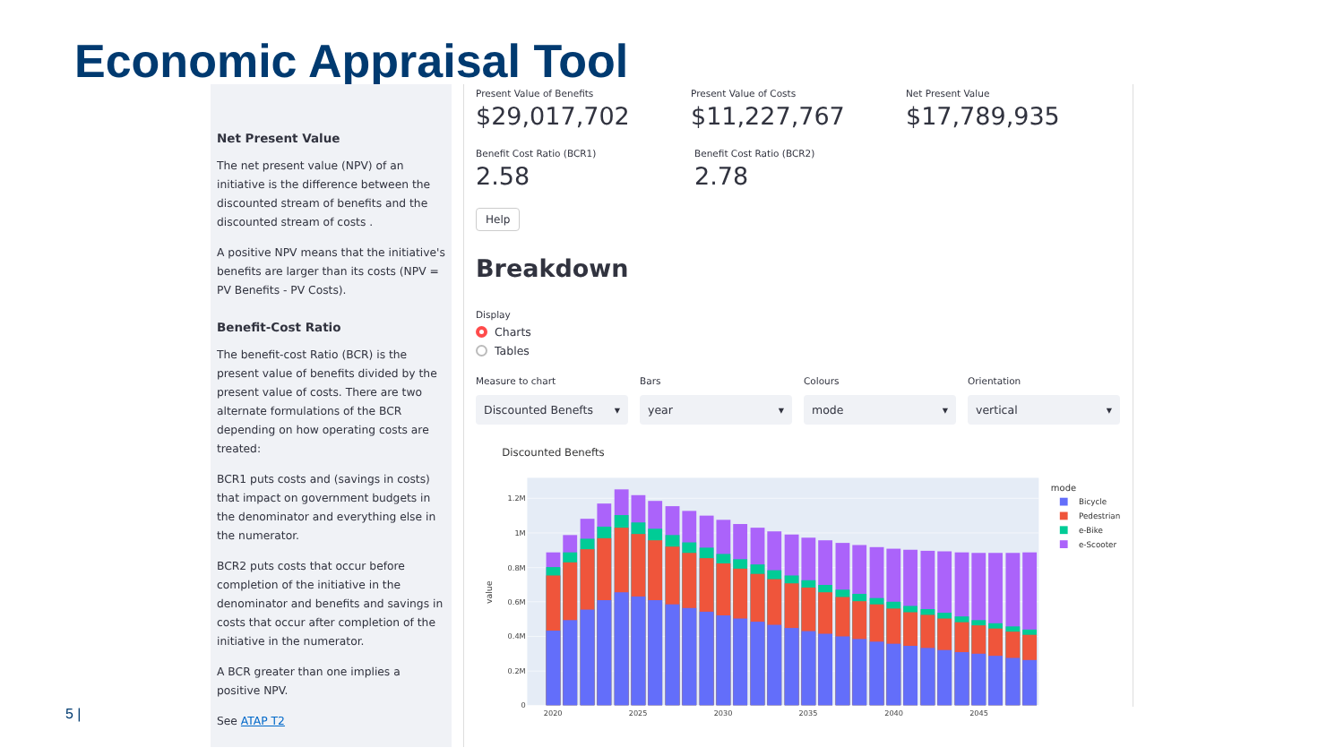Economic Appraisal Tool
Net Present Value
The net present value (NPV) of an initiative is the difference between the discounted stream of benefits and the discounted stream of costs .
A positive NPV means that the initiative's benefits are larger than its costs (NPV = PV Benefits - PV Costs).
Benefit-Cost Ratio
The benefit-cost Ratio (BCR) is the present value of benefits divided by the present value of costs. There are two alternate formulations of the BCR depending on how operating costs are treated:
BCR1 puts costs and (savings in costs) that impact on government budgets in the denominator and everything else in the numerator.
BCR2 puts costs that occur before completion of the initiative in the denominator and benefits and savings in costs that occur after completion of the initiative in the numerator.
A BCR greater than one implies a positive NPV.
See ATAP T2
Present Value of Benefits
$29,017,702
Present Value of Costs
$11,227,767
Net Present Value
$17,789,935
Benefit Cost Ratio (BCR1)
2.58
Benefit Cost Ratio (BCR2)
2.78
Help
Breakdown
Display
Charts
Tables
Measure to chart
Discounted Benefts ▾
Bars
year ▾
Colours
mode ▾
Orientation
vertical ▾
Discounted Benefts
1.2M
1M
0.8M
0.6M
0.4M
0.2M
0
value
2020
2025
2030
2035
2040
2045
mode
Bicycle
Pedestrian
e-Bike
e-Scooter
5 |